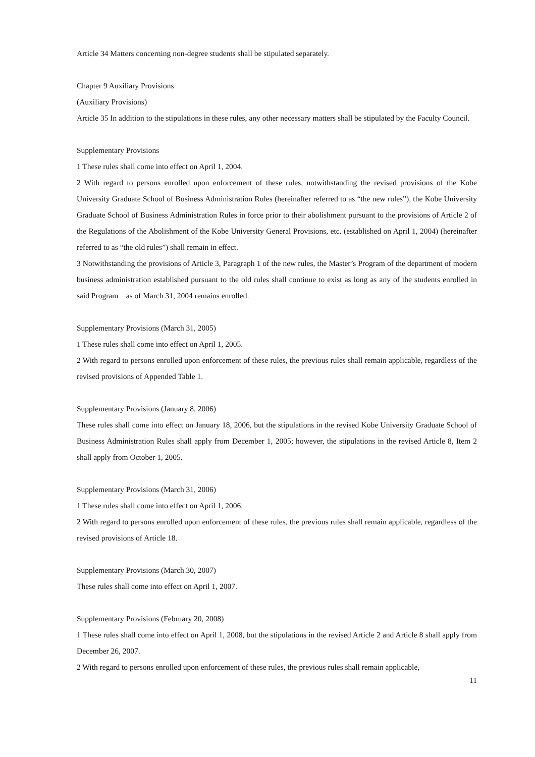Article 34 Matters concerning non-degree students shall be stipulated separately.
Chapter 9 Auxiliary Provisions
(Auxiliary Provisions)
Article 35 In addition to the stipulations in these rules, any other necessary matters shall be stipulated by the Faculty Council.
Supplementary Provisions
1 These rules shall come into effect on April 1, 2004.
2 With regard to persons enrolled upon enforcement of these rules, notwithstanding the revised provisions of the Kobe University Graduate School of Business Administration Rules (hereinafter referred to as “the new rules”), the Kobe University Graduate School of Business Administration Rules in force prior to their abolishment pursuant to the provisions of Article 2 of the Regulations of the Abolishment of the Kobe University General Provisions, etc. (established on April 1, 2004) (hereinafter referred to as “the old rules”) shall remain in effect.
3 Notwithstanding the provisions of Article 3, Paragraph 1 of the new rules, the Master’s Program of the department of modern business administration established pursuant to the old rules shall continue to exist as long as any of the students enrolled in said Program as of March 31, 2004 remains enrolled.
Supplementary Provisions (March 31, 2005)
1 These rules shall come into effect on April 1, 2005.
2 With regard to persons enrolled upon enforcement of these rules, the previous rules shall remain applicable, regardless of the revised provisions of Appended Table 1.
Supplementary Provisions (January 8, 2006)
These rules shall come into effect on January 18, 2006, but the stipulations in the revised Kobe University Graduate School of Business Administration Rules shall apply from December 1, 2005; however, the stipulations in the revised Article 8, Item 2 shall apply from October 1, 2005.
Supplementary Provisions (March 31, 2006)
1 These rules shall come into effect on April 1, 2006.
2 With regard to persons enrolled upon enforcement of these rules, the previous rules shall remain applicable, regardless of the revised provisions of Article 18.
Supplementary Provisions (March 30, 2007)
These rules shall come into effect on April 1, 2007.
Supplementary Provisions (February 20, 2008)
1 These rules shall come into effect on April 1, 2008, but the stipulations in the revised Article 2 and Article 8 shall apply from December 26, 2007.
2 With regard to persons enrolled upon enforcement of these rules, the previous rules shall remain applicable,
11